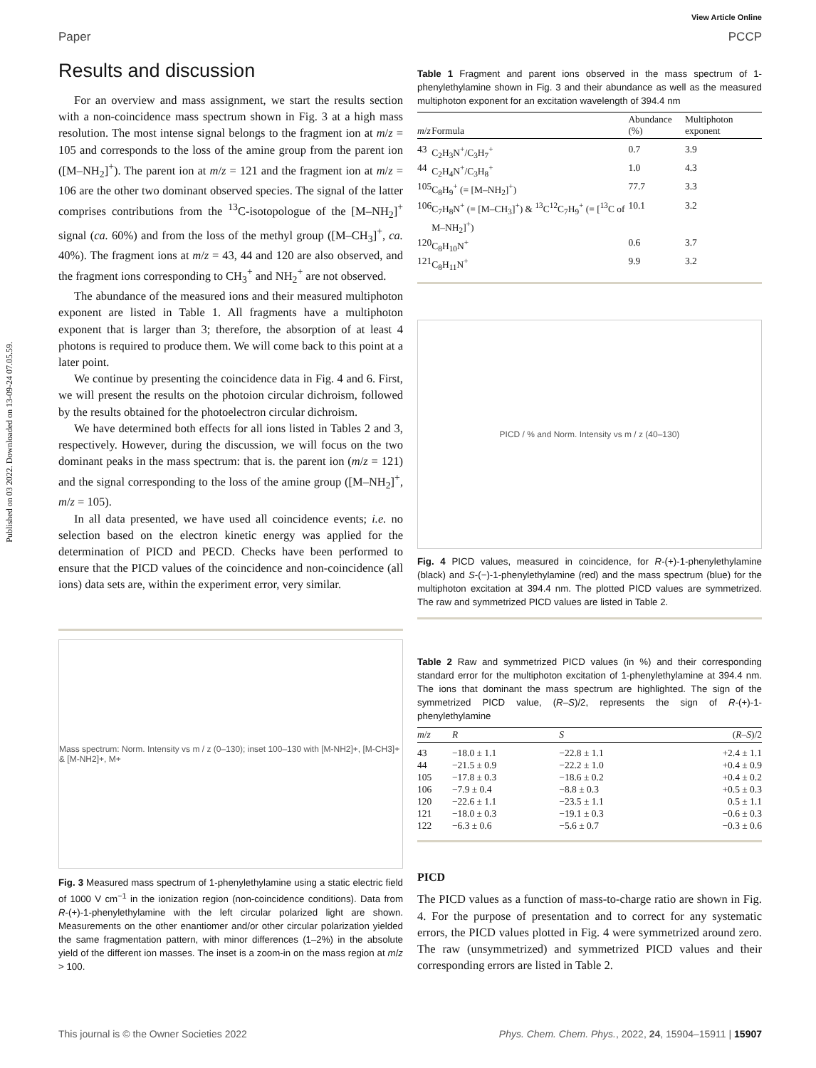View Article Online
Paper PCCP
Published on 03 2022. Downloaded on 13-09-24 07.05.59.
Results and discussion
For an overview and mass assignment, we start the results section with a non-coincidence mass spectrum shown in Fig. 3 at a high mass resolution. The most intense signal belongs to the fragment ion at m/z = 105 and corresponds to the loss of the amine group from the parent ion ([M–NH<sub>2</sub>]<sup>+</sup>). The parent ion at m/z = 121 and the fragment ion at m/z = 106 are the other two dominant observed species. The signal of the latter comprises contributions from the <sup>13</sup>C-isotopologue of the [M–NH<sub>2</sub>]<sup>+</sup> signal (ca. 60%) and from the loss of the methyl group ([M–CH<sub>3</sub>]<sup>+</sup>, ca. 40%). The fragment ions at m/z = 43, 44 and 120 are also observed, and the fragment ions corresponding to CH<sub>3</sub><sup>+</sup> and NH<sub>2</sub><sup>+</sup> are not observed.
The abundance of the measured ions and their measured multiphoton exponent are listed in Table 1. All fragments have a multiphoton exponent that is larger than 3; therefore, the absorption of at least 4 photons is required to produce them. We will come back to this point at a later point.
We continue by presenting the coincidence data in Fig. 4 and 6. First, we will present the results on the photoion circular dichroism, followed by the results obtained for the photoelectron circular dichroism.
We have determined both effects for all ions listed in Tables 2 and 3, respectively. However, during the discussion, we will focus on the two dominant peaks in the mass spectrum: that is. the parent ion (m/z = 121) and the signal corresponding to the loss of the amine group ([M–NH<sub>2</sub>]<sup>+</sup>, m/z = 105).
In all data presented, we have used all coincidence events; i.e. no selection based on the electron kinetic energy was applied for the determination of PICD and PECD. Checks have been performed to ensure that the PICD values of the coincidence and non-coincidence (all ions) data sets are, within the experiment error, very similar.
Mass spectrum: Norm. Intensity vs m / z (0–130); inset 100–130 with [M-NH2]+, [M-CH3]+ & [M-NH2]+, M+
Fig. 3 Measured mass spectrum of 1-phenylethylamine using a static electric field of 1000 V cm<sup>−1</sup> in the ionization region (non-coincidence conditions). Data from R-(+)-1-phenylethylamine with the left circular polarized light are shown. Measurements on the other enantiomer and/or other circular polarization yielded the same fragmentation pattern, with minor differences (1–2%) in the absolute yield of the different ion masses. The inset is a zoom-in on the mass region at m/z > 100.
Table 1 Fragment and parent ions observed in the mass spectrum of 1-phenylethylamine shown in Fig. 3 and their abundance as well as the measured multiphoton exponent for an excitation wavelength of 394.4 nm
| m / z | Formula | Abundance (%) | Multiphoton exponent |
| --- | --- | --- | --- |
| 43 | C<sub>2</sub>H<sub>3</sub>N<sup>+</sup>/C<sub>3</sub>H<sub>7</sub><sup>+</sup> | 0.7 | 3.9 |
| 44 | C<sub>2</sub>H<sub>4</sub>N<sup>+</sup>/C<sub>3</sub>H<sub>8</sub><sup>+</sup> | 1.0 | 4.3 |
| 105 | C<sub>8</sub>H<sub>9</sub><sup>+</sup> (= [M–NH<sub>2</sub>]<sup>+</sup>) | 77.7 | 3.3 |
| 106 | C<sub>7</sub>H<sub>8</sub>N<sup>+</sup> (= [M–CH<sub>3</sub>]<sup>+</sup>) & <sup>13</sup>C<sup>12</sup>C<sub>7</sub>H<sub>9</sub><sup>+</sup> (= [<sup>13</sup>C of M–NH<sub>2</sub>]<sup>+</sup>) | 10.1 | 3.2 |
| 120 | C<sub>8</sub>H<sub>10</sub>N<sup>+</sup> | 0.6 | 3.7 |
| 121 | C<sub>8</sub>H<sub>11</sub>N<sup>+</sup> | 9.9 | 3.2 |
PICD / % and Norm. Intensity vs m / z (40–130)
Fig. 4 PICD values, measured in coincidence, for R-(+)-1-phenylethylamine (black) and S-(−)-1-phenylethylamine (red) and the mass spectrum (blue) for the multiphoton excitation at 394.4 nm. The plotted PICD values are symmetrized. The raw and symmetrized PICD values are listed in Table 2.
Table 2 Raw and symmetrized PICD values (in %) and their corresponding standard error for the multiphoton excitation of 1-phenylethylamine at 394.4 nm. The ions that dominant the mass spectrum are highlighted. The sign of the symmetrized PICD value, (R–S)/2, represents the sign of R-(+)-1-phenylethylamine
| m / z | R | S | ( R – S )/2 |
| --- | --- | --- | --- |
| 43 | −18.0 ± 1.1 | −22.8 ± 1.1 | +2.4 ± 1.1 |
| 44 | −21.5 ± 0.9 | −22.2 ± 1.0 | +0.4 ± 0.9 |
| 105 | −17.8 ± 0.3 | −18.6 ± 0.2 | +0.4 ± 0.2 |
| 106 | −7.9 ± 0.4 | −8.8 ± 0.3 | +0.5 ± 0.3 |
| 120 | −22.6 ± 1.1 | −23.5 ± 1.1 | 0.5 ± 1.1 |
| 121 | −18.0 ± 0.3 | −19.1 ± 0.3 | −0.6 ± 0.3 |
| 122 | −6.3 ± 0.6 | −5.6 ± 0.7 | −0.3 ± 0.6 |
PICD
The PICD values as a function of mass-to-charge ratio are shown in Fig. 4. For the purpose of presentation and to correct for any systematic errors, the PICD values plotted in Fig. 4 were symmetrized around zero. The raw (unsymmetrized) and symmetrized PICD values and their corresponding errors are listed in Table 2.
This journal is © the Owner Societies 2022 Phys. Chem. Chem. Phys., 2022, 24, 15904–15911 | 15907